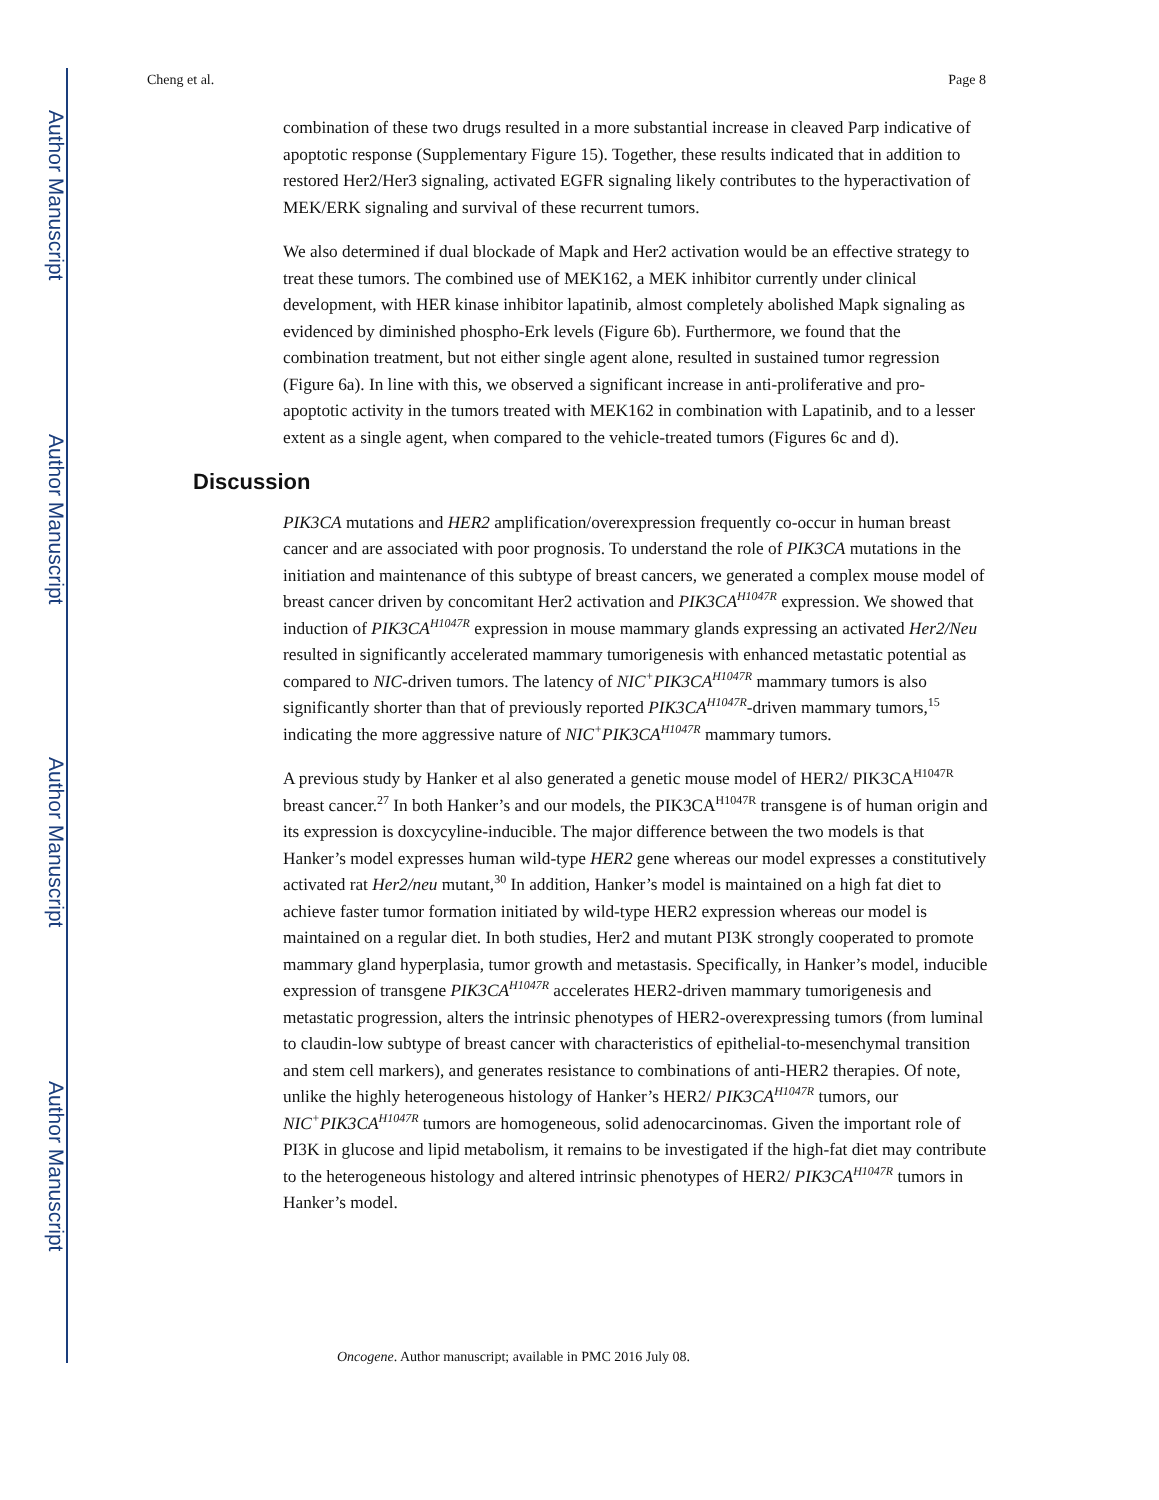Author Manuscript
Author Manuscript
Author Manuscript
Author Manuscript
Cheng et al. Page 8
combination of these two drugs resulted in a more substantial increase in cleaved Parp indicative of apoptotic response (Supplementary Figure 15). Together, these results indicated that in addition to restored Her2/Her3 signaling, activated EGFR signaling likely contributes to the hyperactivation of MEK/ERK signaling and survival of these recurrent tumors.
We also determined if dual blockade of Mapk and Her2 activation would be an effective strategy to treat these tumors. The combined use of MEK162, a MEK inhibitor currently under clinical development, with HER kinase inhibitor lapatinib, almost completely abolished Mapk signaling as evidenced by diminished phospho-Erk levels (Figure 6b). Furthermore, we found that the combination treatment, but not either single agent alone, resulted in sustained tumor regression (Figure 6a). In line with this, we observed a significant increase in anti-proliferative and pro-apoptotic activity in the tumors treated with MEK162 in combination with Lapatinib, and to a lesser extent as a single agent, when compared to the vehicle-treated tumors (Figures 6c and d).
Discussion
PIK3CA mutations and HER2 amplification/overexpression frequently co-occur in human breast cancer and are associated with poor prognosis. To understand the role of PIK3CA mutations in the initiation and maintenance of this subtype of breast cancers, we generated a complex mouse model of breast cancer driven by concomitant Her2 activation and PIK3CA<sup>H1047R</sup> expression. We showed that induction of PIK3CA<sup>H1047R</sup> expression in mouse mammary glands expressing an activated Her2/Neu resulted in significantly accelerated mammary tumorigenesis with enhanced metastatic potential as compared to NIC-driven tumors. The latency of NIC<sup>+</sup>PIK3CA<sup>H1047R</sup> mammary tumors is also significantly shorter than that of previously reported PIK3CA<sup>H1047R</sup>-driven mammary tumors,<sup>15</sup> indicating the more aggressive nature of NIC<sup>+</sup>PIK3CA<sup>H1047R</sup> mammary tumors.
A previous study by Hanker et al also generated a genetic mouse model of HER2/ PIK3CA<sup>H1047R</sup> breast cancer.<sup>27</sup> In both Hanker’s and our models, the PIK3CA<sup>H1047R</sup> transgene is of human origin and its expression is doxcycyline-inducible. The major difference between the two models is that Hanker’s model expresses human wild-type HER2 gene whereas our model expresses a constitutively activated rat Her2/neu mutant,<sup>30</sup> In addition, Hanker’s model is maintained on a high fat diet to achieve faster tumor formation initiated by wild-type HER2 expression whereas our model is maintained on a regular diet. In both studies, Her2 and mutant PI3K strongly cooperated to promote mammary gland hyperplasia, tumor growth and metastasis. Specifically, in Hanker’s model, inducible expression of transgene PIK3CA<sup>H1047R</sup> accelerates HER2-driven mammary tumorigenesis and metastatic progression, alters the intrinsic phenotypes of HER2-overexpressing tumors (from luminal to claudin-low subtype of breast cancer with characteristics of epithelial-to-mesenchymal transition and stem cell markers), and generates resistance to combinations of anti-HER2 therapies. Of note, unlike the highly heterogeneous histology of Hanker’s HER2/ PIK3CA<sup>H1047R</sup> tumors, our NIC<sup>+</sup>PIK3CA<sup>H1047R</sup> tumors are homogeneous, solid adenocarcinomas. Given the important role of PI3K in glucose and lipid metabolism, it remains to be investigated if the high-fat diet may contribute to the heterogeneous histology and altered intrinsic phenotypes of HER2/ PIK3CA<sup>H1047R</sup> tumors in Hanker’s model.
Oncogene. Author manuscript; available in PMC 2016 July 08.